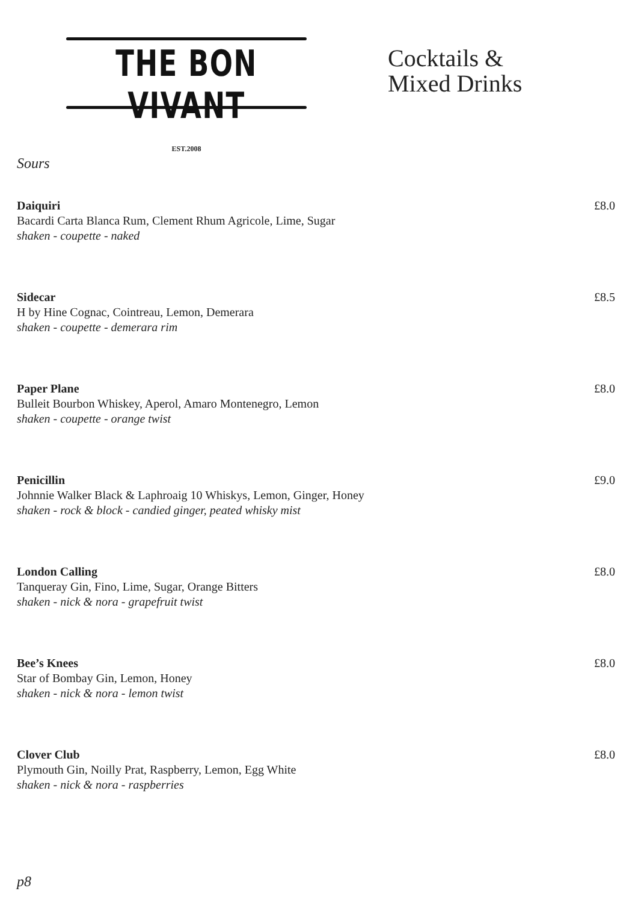THE BON VIVANT
EST.2008
Cocktails &
Mixed Drinks
Sours
Daiquiri
Bacardi Carta Blanca Rum, Clement Rhum Agricole, Lime, Sugar
shaken - coupette - naked
£8.0
Sidecar
H by Hine Cognac, Cointreau, Lemon, Demerara
shaken - coupette - demerara rim
£8.5
Paper Plane
Bulleit Bourbon Whiskey, Aperol, Amaro Montenegro, Lemon
shaken - coupette - orange twist
£8.0
Penicillin
Johnnie Walker Black & Laphroaig 10 Whiskys, Lemon, Ginger, Honey
shaken - rock & block - candied ginger, peated whisky mist
£9.0
London Calling
Tanqueray Gin, Fino, Lime, Sugar, Orange Bitters
shaken - nick & nora - grapefruit twist
£8.0
Bee’s Knees
Star of Bombay Gin, Lemon, Honey
shaken - nick & nora - lemon twist
£8.0
Clover Club
Plymouth Gin, Noilly Prat, Raspberry, Lemon, Egg White
shaken - nick & nora - raspberries
£8.0
p8